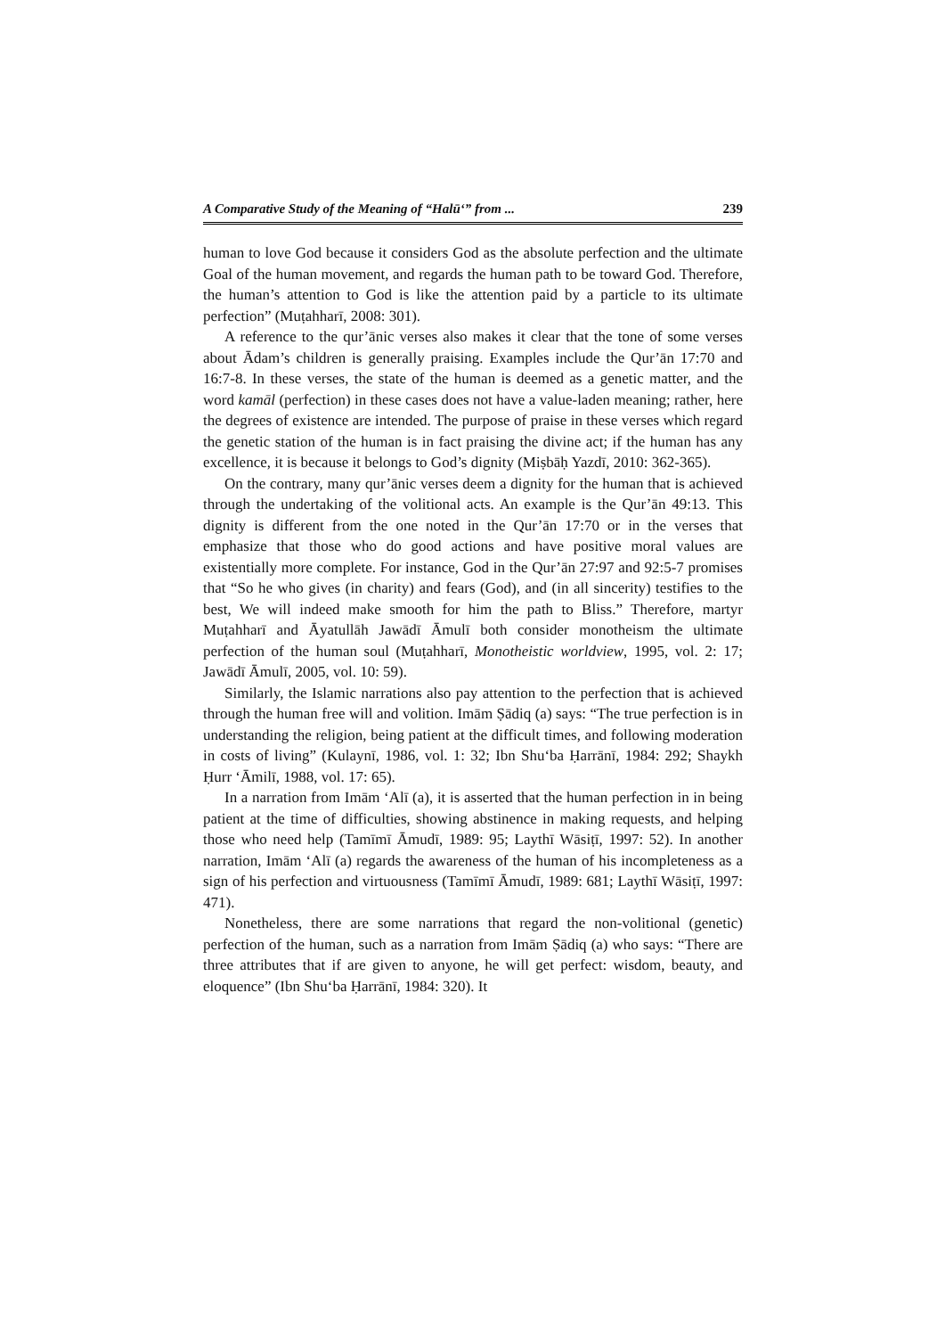A Comparative Study of the Meaning of “Halū‘” from ... 239
human to love God because it considers God as the absolute perfection and the ultimate Goal of the human movement, and regards the human path to be toward God. Therefore, the human’s attention to God is like the attention paid by a particle to its ultimate perfection” (Muṭahharī, 2008: 301).
A reference to the qur’ānic verses also makes it clear that the tone of some verses about Ādam’s children is generally praising. Examples include the Qur’ān 17:70 and 16:7-8. In these verses, the state of the human is deemed as a genetic matter, and the word kamāl (perfection) in these cases does not have a value-laden meaning; rather, here the degrees of existence are intended. The purpose of praise in these verses which regard the genetic station of the human is in fact praising the divine act; if the human has any excellence, it is because it belongs to God’s dignity (Miṣbāḥ Yazdī, 2010: 362-365).
On the contrary, many qur’ānic verses deem a dignity for the human that is achieved through the undertaking of the volitional acts. An example is the Qur’ān 49:13. This dignity is different from the one noted in the Qur’ān 17:70 or in the verses that emphasize that those who do good actions and have positive moral values are existentially more complete. For instance, God in the Qur’ān 27:97 and 92:5-7 promises that “So he who gives (in charity) and fears (God), and (in all sincerity) testifies to the best, We will indeed make smooth for him the path to Bliss.” Therefore, martyr Muṭahharī and Āyatullāh Jawādī Āmulī both consider monotheism the ultimate perfection of the human soul (Muṭahharī, Monotheistic worldview, 1995, vol. 2: 17; Jawādī Āmulī, 2005, vol. 10: 59).
Similarly, the Islamic narrations also pay attention to the perfection that is achieved through the human free will and volition. Imām Ṣādiq (a) says: “The true perfection is in understanding the religion, being patient at the difficult times, and following moderation in costs of living” (Kulaynī, 1986, vol. 1: 32; Ibn Shu‘ba Ḥarrānī, 1984: 292; Shaykh Ḥurr ‘Āmilī, 1988, vol. 17: 65).
In a narration from Imām ‘Alī (a), it is asserted that the human perfection in in being patient at the time of difficulties, showing abstinence in making requests, and helping those who need help (Tamīmī Āmudī, 1989: 95; Laythī Wāsiṭī, 1997: 52). In another narration, Imām ‘Alī (a) regards the awareness of the human of his incompleteness as a sign of his perfection and virtuousness (Tamīmī Āmudī, 1989: 681; Laythī Wāsiṭī, 1997: 471).
Nonetheless, there are some narrations that regard the non-volitional (genetic) perfection of the human, such as a narration from Imām Ṣādiq (a) who says: “There are three attributes that if are given to anyone, he will get perfect: wisdom, beauty, and eloquence” (Ibn Shu‘ba Ḥarrānī, 1984: 320). It